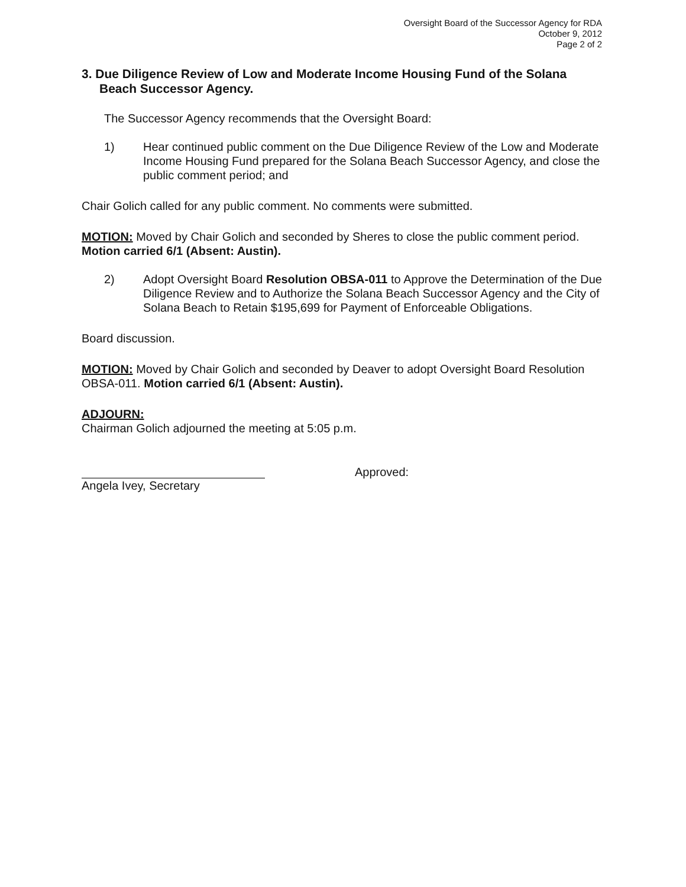Oversight Board of the Successor Agency for RDA
October 9, 2012
Page 2 of 2
3. Due Diligence Review of Low and Moderate Income Housing Fund of the Solana Beach Successor Agency.
The Successor Agency recommends that the Oversight Board:
1) Hear continued public comment on the Due Diligence Review of the Low and Moderate Income Housing Fund prepared for the Solana Beach Successor Agency, and close the public comment period; and
Chair Golich called for any public comment. No comments were submitted.
MOTION: Moved by Chair Golich and seconded by Sheres to close the public comment period. Motion carried 6/1 (Absent: Austin).
2) Adopt Oversight Board Resolution OBSA-011 to Approve the Determination of the Due Diligence Review and to Authorize the Solana Beach Successor Agency and the City of Solana Beach to Retain $195,699 for Payment of Enforceable Obligations.
Board discussion.
MOTION: Moved by Chair Golich and seconded by Deaver to adopt Oversight Board Resolution OBSA-011. Motion carried 6/1 (Absent: Austin).
ADJOURN:
Chairman Golich adjourned the meeting at 5:05 p.m.
Angela Ivey, Secretary Approved: